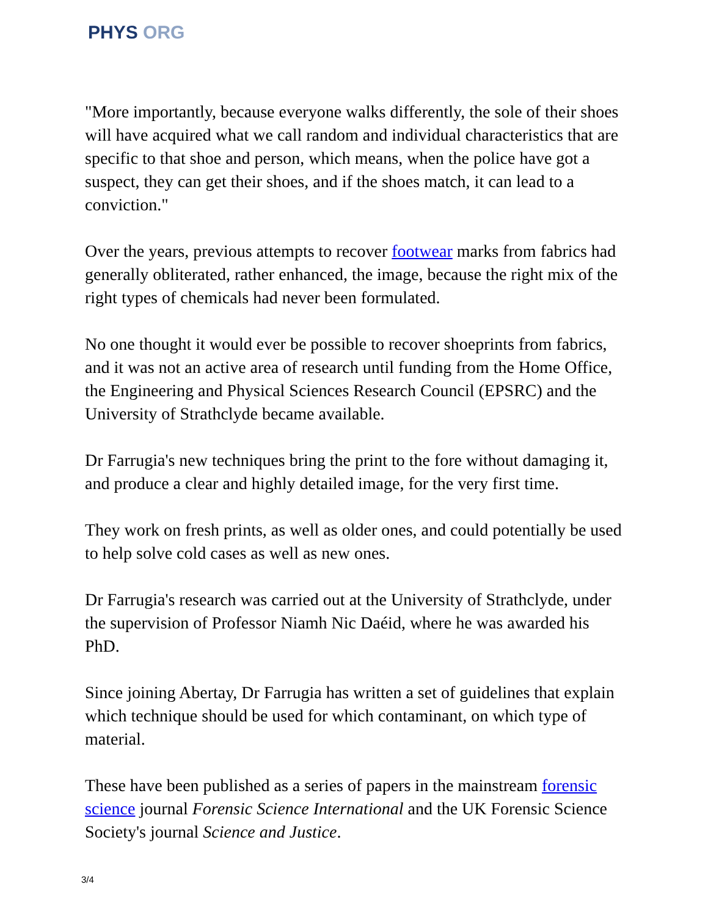PHYS ORG
"More importantly, because everyone walks differently, the sole of their shoes will have acquired what we call random and individual characteristics that are specific to that shoe and person, which means, when the police have got a suspect, they can get their shoes, and if the shoes match, it can lead to a conviction."
Over the years, previous attempts to recover footwear marks from fabrics had generally obliterated, rather enhanced, the image, because the right mix of the right types of chemicals had never been formulated.
No one thought it would ever be possible to recover shoeprints from fabrics, and it was not an active area of research until funding from the Home Office, the Engineering and Physical Sciences Research Council (EPSRC) and the University of Strathclyde became available.
Dr Farrugia's new techniques bring the print to the fore without damaging it, and produce a clear and highly detailed image, for the very first time.
They work on fresh prints, as well as older ones, and could potentially be used to help solve cold cases as well as new ones.
Dr Farrugia's research was carried out at the University of Strathclyde, under the supervision of Professor Niamh Nic Daéid, where he was awarded his PhD.
Since joining Abertay, Dr Farrugia has written a set of guidelines that explain which technique should be used for which contaminant, on which type of material.
These have been published as a series of papers in the mainstream forensic science journal Forensic Science International and the UK Forensic Science Society's journal Science and Justice.
3/4